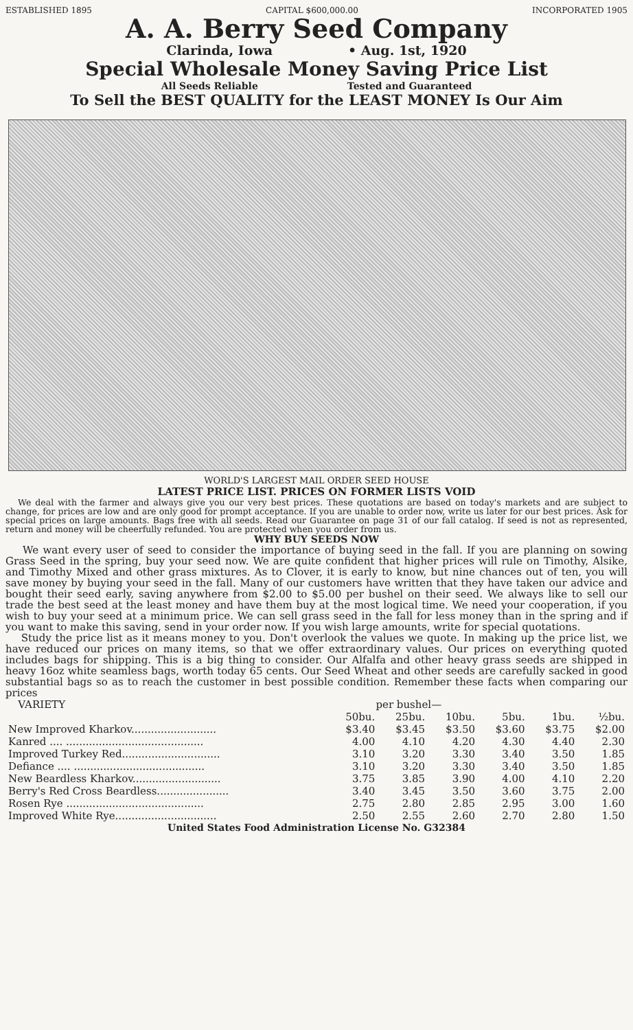ESTABLISHED 1895 CAPITAL $600,000.00 INCORPORATED 1905
A. A. Berry Seed Company
Clarinda, Iowa • Aug. 1st, 1920
Special Wholesale Money Saving Price List
All Seeds Reliable Tested and Guaranteed
To Sell the BEST QUALITY for the LEAST MONEY Is Our Aim
WORLD'S LARGEST MAIL ORDER SEED HOUSE
LATEST PRICE LIST. PRICES ON FORMER LISTS VOID
We deal with the farmer and always give you our very best prices. These quotations are based on today's markets and are subject to change, for prices are low and are only good for prompt acceptance. If you are unable to order now, write us later for our best prices. Ask for special prices on large amounts. Bags free with all seeds. Read our Guarantee on page 31 of our fall catalog. If seed is not as represented, return and money will be cheerfully refunded. You are protected when you order from us.
WHY BUY SEEDS NOW
We want every user of seed to consider the importance of buying seed in the fall. If you are planning on sowing Grass Seed in the spring, buy your seed now. We are quite confident that higher prices will rule on Timothy, Alsike, and Timothy Mixed and other grass mixtures. As to Clover, it is early to know, but nine chances out of ten, you will save money by buying your seed in the fall. Many of our customers have written that they have taken our advice and bought their seed early, saving anywhere from $2.00 to $5.00 per bushel on their seed. We always like to sell our trade the best seed at the least money and have them buy at the most logical time. We need your cooperation, if you wish to buy your seed at a minimum price. We can sell grass seed in the fall for less money than in the spring and if you want to make this saving, send in your order now. If you wish large amounts, write for special quotations.
Study the price list as it means money to you. Don't overlook the values we quote. In making up the price list, we have reduced our prices on many items, so that we offer extraordinary values. Our prices on everything quoted includes bags for shipping. This is a big thing to consider. Our Alfalfa and other heavy grass seeds are shipped in heavy 16oz white seamless bags, worth today 65 cents. Our Seed Wheat and other seeds are carefully sacked in good substantial bags so as to reach the customer in best possible condition. Remember these facts when comparing our prices
| VARIETY | per bushel— | | | | | |
| --- | --- | --- | --- | --- | --- | --- |
| | 50bu. | 25bu. | 10bu. | 5bu. | 1bu. | ½bu. |
| New Improved Kharkov.......................... | $3.40 | $3.45 | $3.50 | $3.60 | $3.75 | $2.00 |
| Kanred .... .......................................... | 4.00 | 4.10 | 4.20 | 4.30 | 4.40 | 2.30 |
| Improved Turkey Red.............................. | 3.10 | 3.20 | 3.30 | 3.40 | 3.50 | 1.85 |
| Defiance .... ........................................ | 3.10 | 3.20 | 3.30 | 3.40 | 3.50 | 1.85 |
| New Beardless Kharkov........................... | 3.75 | 3.85 | 3.90 | 4.00 | 4.10 | 2.20 |
| Berry's Red Cross Beardless...................... | 3.40 | 3.45 | 3.50 | 3.60 | 3.75 | 2.00 |
| Rosen Rye .......................................... | 2.75 | 2.80 | 2.85 | 2.95 | 3.00 | 1.60 |
| Improved White Rye............................... | 2.50 | 2.55 | 2.60 | 2.70 | 2.80 | 1.50 |
United States Food Administration License No. G32384